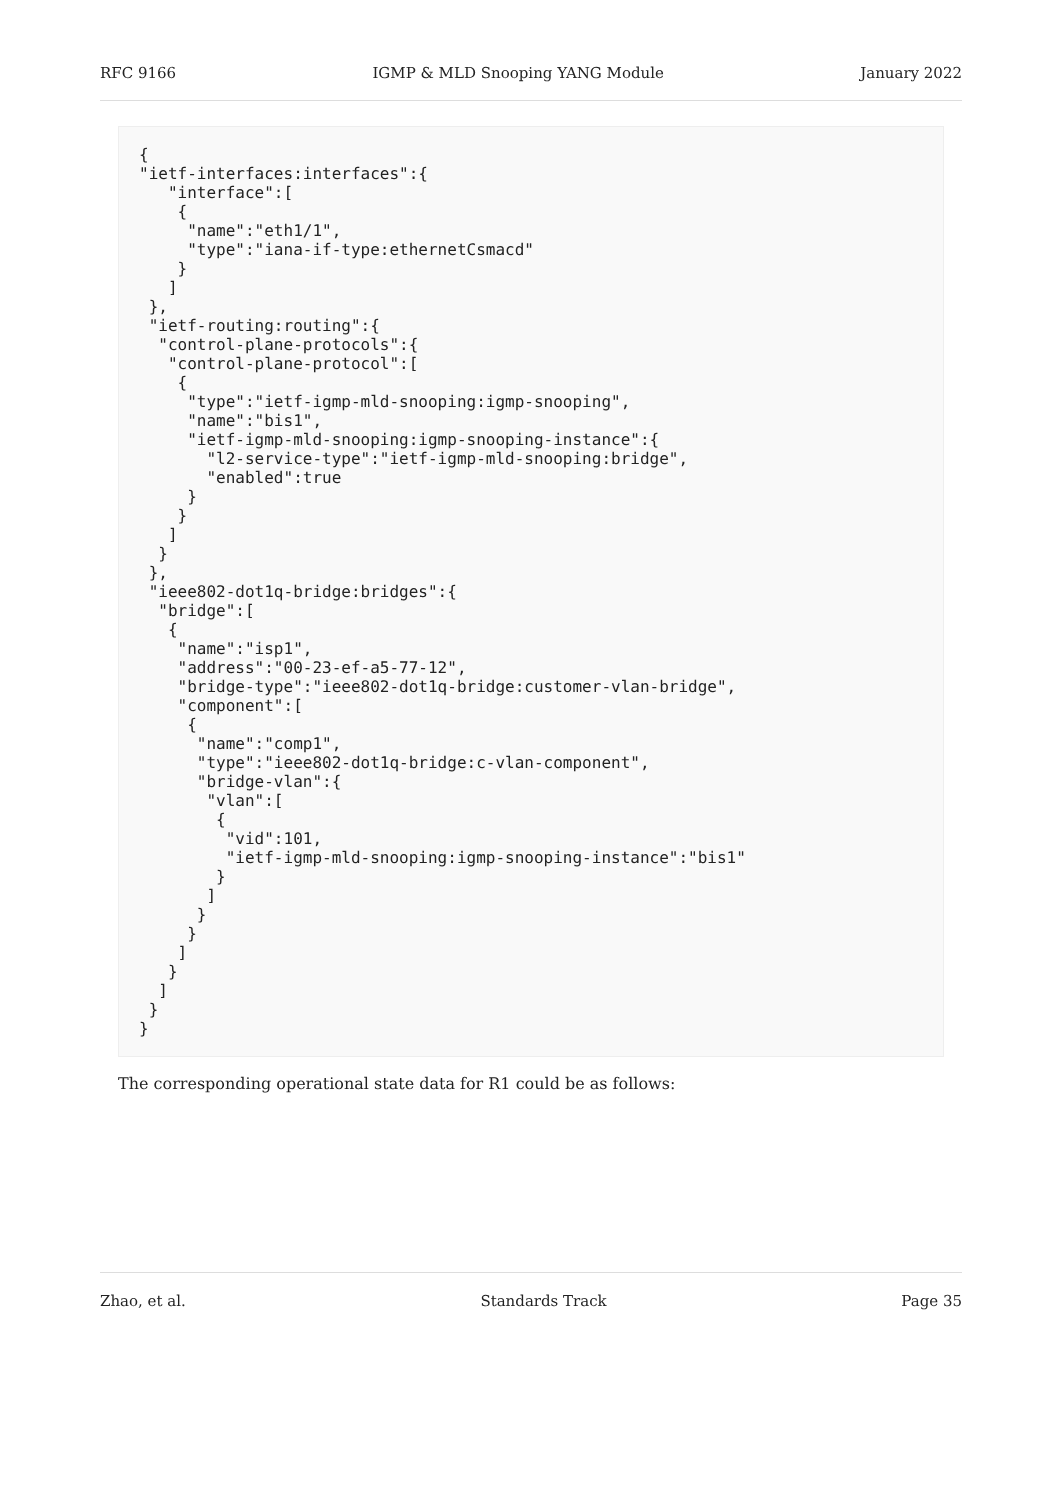RFC 9166 IGMP & MLD Snooping YANG Module January 2022
{
"ietf-interfaces:interfaces":{
   "interface":[
    {
     "name":"eth1/1",
     "type":"iana-if-type:ethernetCsmacd"
    }
   ]
 },
 "ietf-routing:routing":{
  "control-plane-protocols":{
   "control-plane-protocol":[
    {
     "type":"ietf-igmp-mld-snooping:igmp-snooping",
     "name":"bis1",
     "ietf-igmp-mld-snooping:igmp-snooping-instance":{
       "l2-service-type":"ietf-igmp-mld-snooping:bridge",
       "enabled":true
     }
    }
   ]
  }
 },
 "ieee802-dot1q-bridge:bridges":{
  "bridge":[
   {
    "name":"isp1",
    "address":"00-23-ef-a5-77-12",
    "bridge-type":"ieee802-dot1q-bridge:customer-vlan-bridge",
    "component":[
     {
      "name":"comp1",
      "type":"ieee802-dot1q-bridge:c-vlan-component",
      "bridge-vlan":{
       "vlan":[
        {
         "vid":101,
         "ietf-igmp-mld-snooping:igmp-snooping-instance":"bis1"
        }
       ]
      }
     }
    ]
   }
  ]
 }
}
The corresponding operational state data for R1 could be as follows:
Zhao, et al. Standards Track Page 35